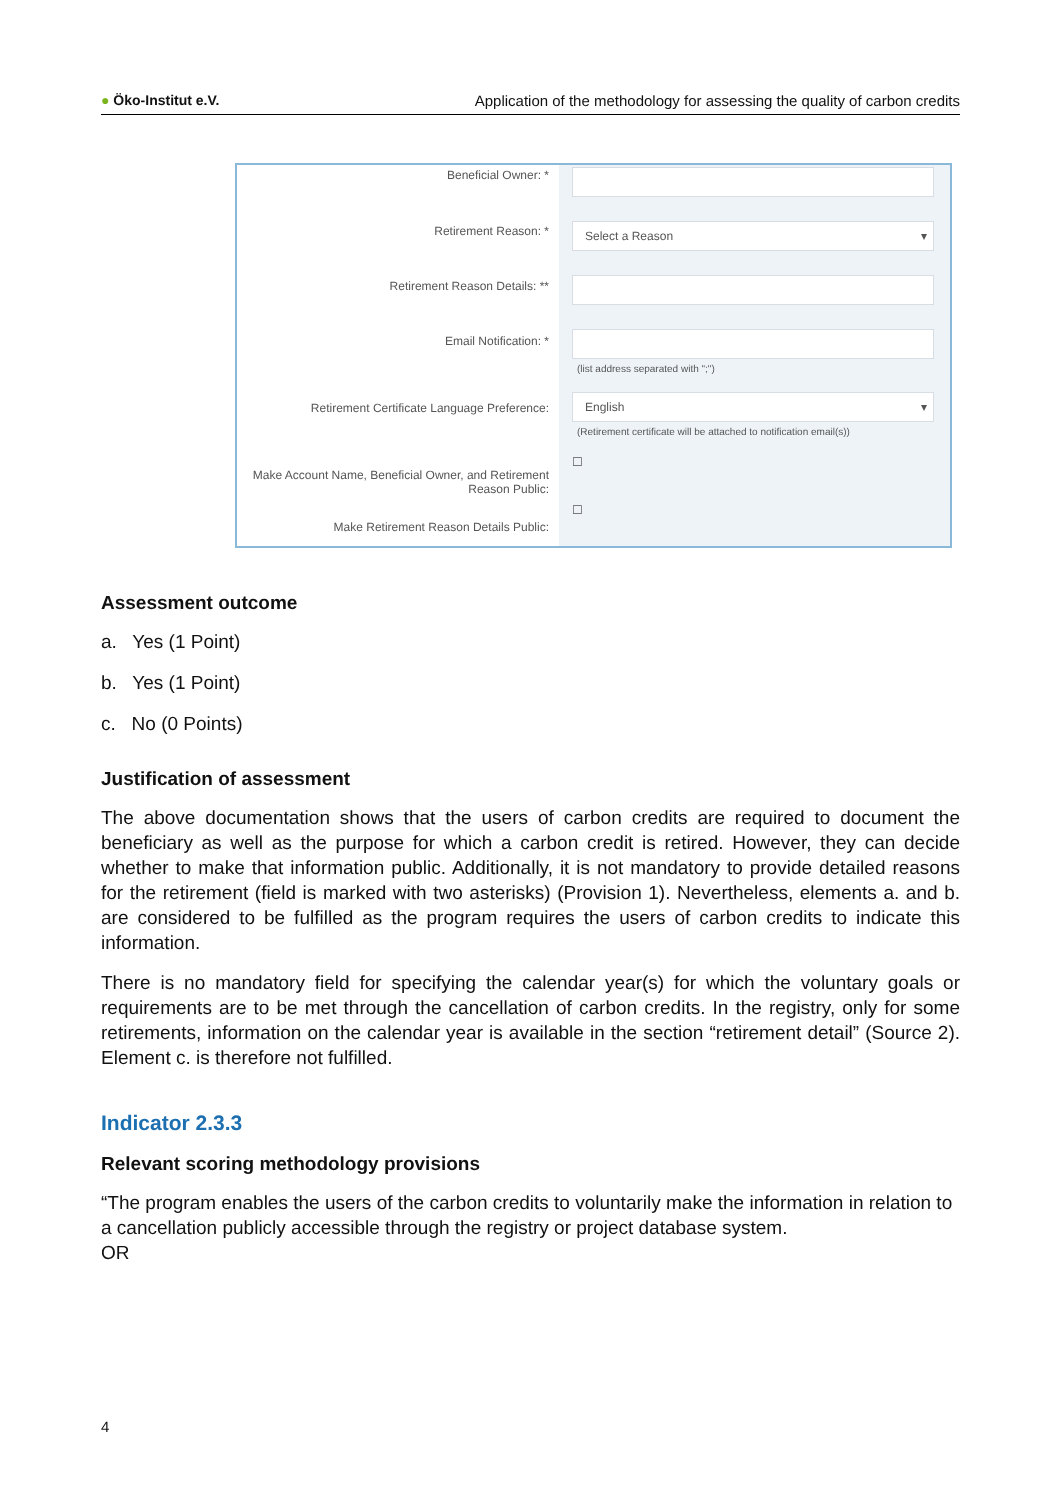● Öko-Institut e.V. Application of the methodology for assessing the quality of carbon credits
Beneficial Owner: *
Retirement Reason: *
Retirement Reason Details: **
Email Notification: *
Retirement Certificate Language Preference:
Make Account Name, Beneficial Owner, and Retirement Reason Public:
Make Retirement Reason Details Public:
Select a Reason ▾
(list address separated with ";")
English ▾
(Retirement certificate will be attached to notification email(s))
☐
☐
Assessment outcome
a. Yes (1 Point)
b. Yes (1 Point)
c. No (0 Points)
Justification of assessment
The above documentation shows that the users of carbon credits are required to document the beneficiary as well as the purpose for which a carbon credit is retired. However, they can decide whether to make that information public. Additionally, it is not mandatory to provide detailed reasons for the retirement (field is marked with two asterisks) (Provision 1). Nevertheless, elements a. and b. are considered to be fulfilled as the program requires the users of carbon credits to indicate this information.
There is no mandatory field for specifying the calendar year(s) for which the voluntary goals or requirements are to be met through the cancellation of carbon credits. In the registry, only for some retirements, information on the calendar year is available in the section “retirement detail” (Source 2). Element c. is therefore not fulfilled.
Indicator 2.3.3
Relevant scoring methodology provisions
“The program enables the users of the carbon credits to voluntarily make the information in relation to a cancellation publicly accessible through the registry or project database system.
OR
4